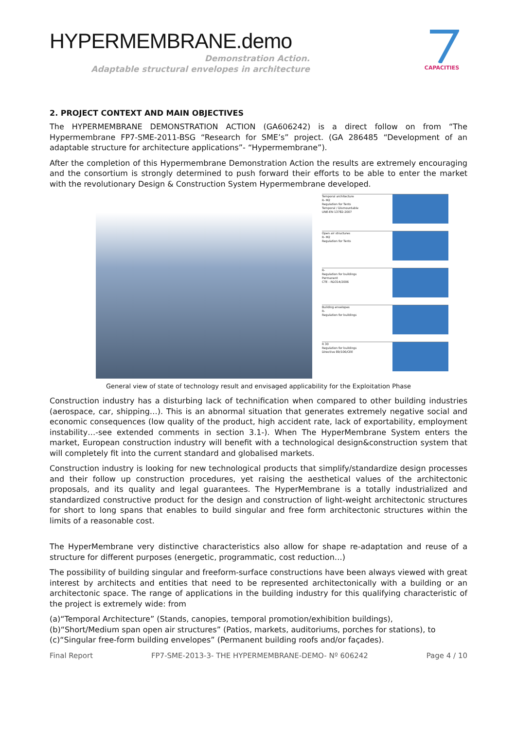HYPERMEMBRANE.demo
Demonstration Action.
Adaptable structural envelopes in architecture
CAPACITIES
2. PROJECT CONTEXT AND MAIN OBJECTIVES
The HYPERMEMBRANE DEMONSTRATION ACTION (GA606242) is a direct follow on from “The Hypermembrane FP7-SME-2011-BSG “Research for SME’s” project. (GA 286485 “Development of an adaptable structure for architecture applications”- “Hypermembrane”).
After the completion of this Hypermembrane Demonstration Action the results are extremely encouraging and the consortium is strongly determined to push forward their efforts to be able to enter the market with the revolutionary Design & Construction System Hypermembrane developed.
Temporal architecture
R- M2
Regulation for Tents
Temporal / Dismountable
UNE-EN 13782:2007
Open air structures
R- M2
Regulation for Tents
R-
Regulation for buildings
Permanent
CTE - RD314/2006
Building envelopes
R-
Regulation for buildings
R 30
Regulation for buildings
Directive 89/106/CEE
General view of state of technology result and envisaged applicability for the Exploitation Phase
Construction industry has a disturbing lack of technification when compared to other building industries (aerospace, car, shipping…). This is an abnormal situation that generates extremely negative social and economic consequences (low quality of the product, high accident rate, lack of exportability, employment instability…-see extended comments in section 3.1-). When The HyperMembrane System enters the market, European construction industry will benefit with a technological design&construction system that will completely fit into the current standard and globalised markets.
Construction industry is looking for new technological products that simplify/standardize design processes and their follow up construction procedures, yet raising the aesthetical values of the architectonic proposals, and its quality and legal guarantees. The HyperMembrane is a totally industrialized and standardized constructive product for the design and construction of light-weight architectonic structures for short to long spans that enables to build singular and free form architectonic structures within the limits of a reasonable cost.
The HyperMembrane very distinctive characteristics also allow for shape re-adaptation and reuse of a structure for different purposes (energetic, programmatic, cost reduction…)
The possibility of building singular and freeform-surface constructions have been always viewed with great interest by architects and entities that need to be represented architectonically with a building or an architectonic space. The range of applications in the building industry for this qualifying characteristic of the project is extremely wide: from
(a)“Temporal Architecture” (Stands, canopies, temporal promotion/exhibition buildings),
(b)“Short/Medium span open air structures” (Patios, markets, auditoriums, porches for stations), to
(c)“Singular free-form building envelopes” (Permanent building roofs and/or façades).
Final Report FP7-SME-2013-3- THE HYPERMEMBRANE-DEMO- Nº 606242 Page 4 / 10